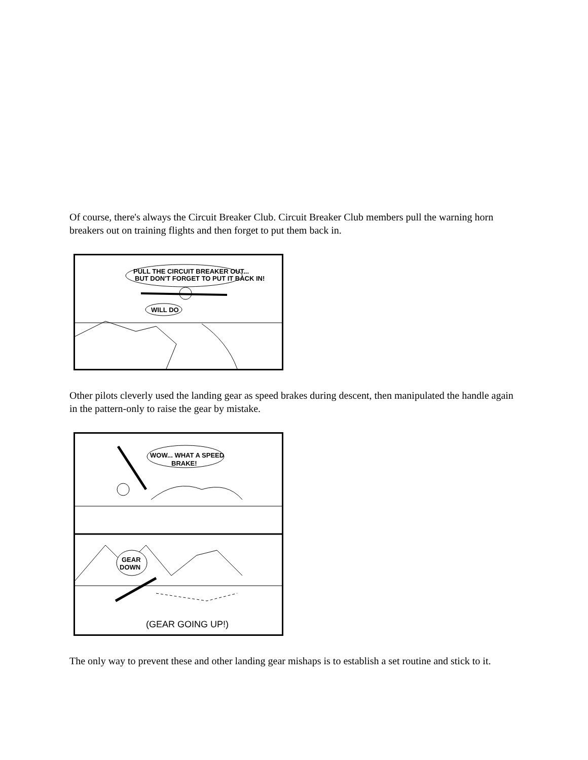Of course, there's always the Circuit Breaker Club. Circuit Breaker Club members pull the warning horn breakers out on training flights and then forget to put them back in.
PULL THE CIRCUIT BREAKER OUT...
BUT DON'T FORGET TO PUT IT BACK IN!
WILL DO
Other pilots cleverly used the landing gear as speed brakes during descent, then manipulated the handle again in the pattern-only to raise the gear by mistake.
WOW... WHAT A SPEED
BRAKE!
GEAR
DOWN
(GEAR GOING UP!)
The only way to prevent these and other landing gear mishaps is to establish a set routine and stick to it.